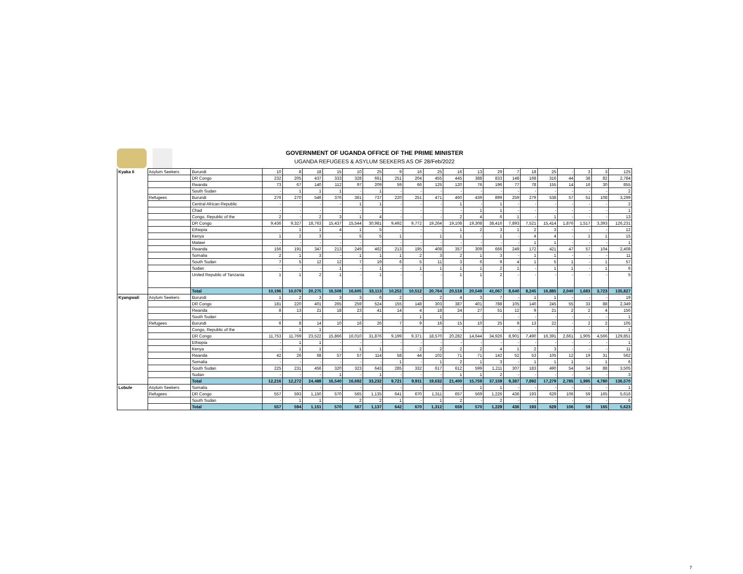GOVERNMENT OF UGANDA OFFICE OF THE PRIME MINISTER
UGANDA REFUGEES & ASYLUM SEEKERS AS OF 28/Feb/2022
| Kyaka Ii | Asylum Seekers | Burundi | 10 | 8 | 18 | 15 | 10 | 25 | 9 | 16 | 25 | 16 | 13 | 29 | 7 | 18 | 25 | - | 3 | 3 | 125 |
| | | DR Congo | 232 | 205 | 437 | 333 | 328 | 661 | 251 | 204 | 455 | 445 | 388 | 833 | 148 | 168 | 316 | 44 | 38 | 82 | 2,784 |
| | | Rwanda | 73 | 67 | 140 | 112 | 97 | 209 | 59 | 66 | 125 | 120 | 76 | 196 | 77 | 78 | 155 | 14 | 16 | 30 | 855 |
| | | South Sudan | - | 1 | 1 | 1 | - | 1 | - | - | - | - | - | - | - | - | - | - | - | - | 2 |
| | Refugees | Burundi | 276 | 270 | 546 | 376 | 361 | 737 | 220 | 251 | 471 | 460 | 439 | 899 | 259 | 279 | 538 | 57 | 51 | 108 | 3,299 |
| | | Central African Republic | - | - | - | - | 1 | 1 | - | - | - | 1 | - | 1 | - | - | - | - | - | - | 2 |
| | | Chad | - | - | - | - | - | - | - | - | - | - | 1 | 1 | - | - | - | - | - | - | 1 |
| | | Congo, Republic of the | 2 | - | 2 | 3 | 1 | 4 | - | - | - | 2 | 4 | 6 | 1 | - | 1 | - | - | - | 13 |
| | | DR Congo | 9,436 | 9,327 | 18,763 | 15,437 | 15,544 | 30,981 | 9,492 | 9,772 | 19,264 | 19,108 | 19,308 | 38,416 | 7,893 | 7,521 | 15,414 | 1,876 | 1,517 | 3,393 | 126,231 |
| | | Ethiopia | - | 1 | 1 | 4 | 1 | 5 | - | - | - | 1 | 2 | 3 | 1 | 2 | 3 | - | - | - | 12 |
| | | Kenya | 1 | 2 | 3 | - | 5 | 5 | 1 | - | 1 | 1 | - | 1 | - | 4 | 4 | - | 1 | 1 | 15 |
| | | Malawi | - | - | - | - | - | - | - | - | - | - | - | - | - | 1 | 1 | - | - | - | 1 |
| | | Rwanda | 156 | 191 | 347 | 213 | 249 | 462 | 213 | 195 | 408 | 357 | 309 | 666 | 249 | 172 | 421 | 47 | 57 | 104 | 2,408 |
| | | Somalia | 2 | 1 | 3 | - | 1 | 1 | 1 | 2 | 3 | 2 | 1 | 3 | - | 1 | 1 | - | - | - | 11 |
| | | South Sudan | 7 | 5 | 12 | 12 | 7 | 19 | 6 | 5 | 11 | 3 | 6 | 9 | 4 | 1 | 5 | 1 | - | 1 | 57 |
| | | Sudan | - | - | - | 1 | - | 1 | - | 1 | 1 | 1 | 1 | 2 | 1 | - | 1 | 1 | - | 1 | 6 |
| | | United Republic of Tanzania | 1 | 1 | 2 | 1 | - | 1 | - | - | - | 1 | 1 | 2 | - | - | - | - | - | - | 5 |
| | | Total | 10,196 | 10,079 | 20,275 | 16,508 | 16,605 | 33,113 | 10,252 | 10,512 | 20,764 | 20,518 | 20,549 | 41,067 | 8,640 | 8,245 | 16,885 | 2,040 | 1,683 | 3,723 | 135,827 |
| Kyangwali | Asylum Seekers | Burundi | 1 | 2 | 3 | 3 | 3 | 6 | 2 | - | 2 | 4 | 3 | 7 | - | 1 | 1 | - | - | - | 19 |
| | | DR Congo | 181 | 220 | 401 | 265 | 259 | 524 | 155 | 148 | 303 | 387 | 401 | 788 | 105 | 140 | 245 | 55 | 33 | 88 | 2,349 |
| | | Rwanda | 8 | 13 | 21 | 18 | 23 | 41 | 14 | 4 | 18 | 24 | 27 | 51 | 12 | 9 | 21 | 2 | 2 | 4 | 156 |
| | | South Sudan | - | - | - | - | - | - | - | 1 | 1 | - | - | - | - | - | - | - | - | - | 1 |
| | Refugees | Burundi | 6 | 8 | 14 | 10 | 16 | 26 | 7 | 9 | 16 | 15 | 10 | 25 | 9 | 13 | 22 | - | 2 | 2 | 105 |
| | | Congo, Republic of the | - | 1 | 1 | - | - | - | - | - | - | - | - | - | - | - | - | - | - | - | 1 |
| | | DR Congo | 11,753 | 11,769 | 23,522 | 15,866 | 16,010 | 31,876 | 9,199 | 9,371 | 18,570 | 20,282 | 14,644 | 34,926 | 8,901 | 7,490 | 16,391 | 2,661 | 1,905 | 4,566 | 129,851 |
| | | Ethiopia | - | 1 | 1 | - | - | - | - | - | - | - | - | - | - | - | - | - | - | - | 1 |
| | | Kenya | - | 1 | 1 | - | 1 | 1 | - | 2 | 2 | 2 | 2 | 4 | 1 | 2 | 3 | - | - | - | 11 |
| | | Rwanda | 42 | 26 | 68 | 57 | 57 | 114 | 58 | 44 | 102 | 71 | 71 | 142 | 52 | 53 | 105 | 12 | 19 | 31 | 562 |
| | | Somalia | - | - | - | - | - | - | 1 | - | 1 | 2 | 1 | 3 | - | 1 | 1 | 1 | - | 1 | 6 |
| | | South Sudan | 225 | 231 | 456 | 320 | 323 | 643 | 285 | 332 | 617 | 612 | 599 | 1,211 | 307 | 183 | 490 | 54 | 34 | 88 | 3,505 |
| | | Sudan | - | - | - | 1 | - | 1 | - | - | - | 1 | 1 | 2 | - | - | - | - | - | - | 3 |
| | | Total | 12,216 | 12,272 | 24,488 | 16,540 | 16,692 | 33,232 | 9,721 | 9,911 | 19,632 | 21,400 | 15,759 | 37,159 | 9,387 | 7,892 | 17,279 | 2,785 | 1,995 | 4,780 | 136,570 |
| Lobule | Asylum Seekers | Somalia | - | - | - | - | - | - | - | - | - | - | 1 | 1 | - | - | - | - | - | - | 1 |
| | Refugees | DR Congo | 557 | 593 | 1,150 | 570 | 565 | 1,135 | 641 | 670 | 1,311 | 657 | 569 | 1,226 | 436 | 193 | 629 | 106 | 59 | 165 | 5,616 |
| | | South Sudan | - | 1 | 1 | - | 2 | 2 | 1 | - | 1 | 2 | - | 2 | - | - | - | - | - | - | 6 |
| | | Total | 557 | 594 | 1,151 | 570 | 567 | 1,137 | 642 | 670 | 1,312 | 659 | 570 | 1,229 | 436 | 193 | 629 | 106 | 59 | 165 | 5,623 |
7